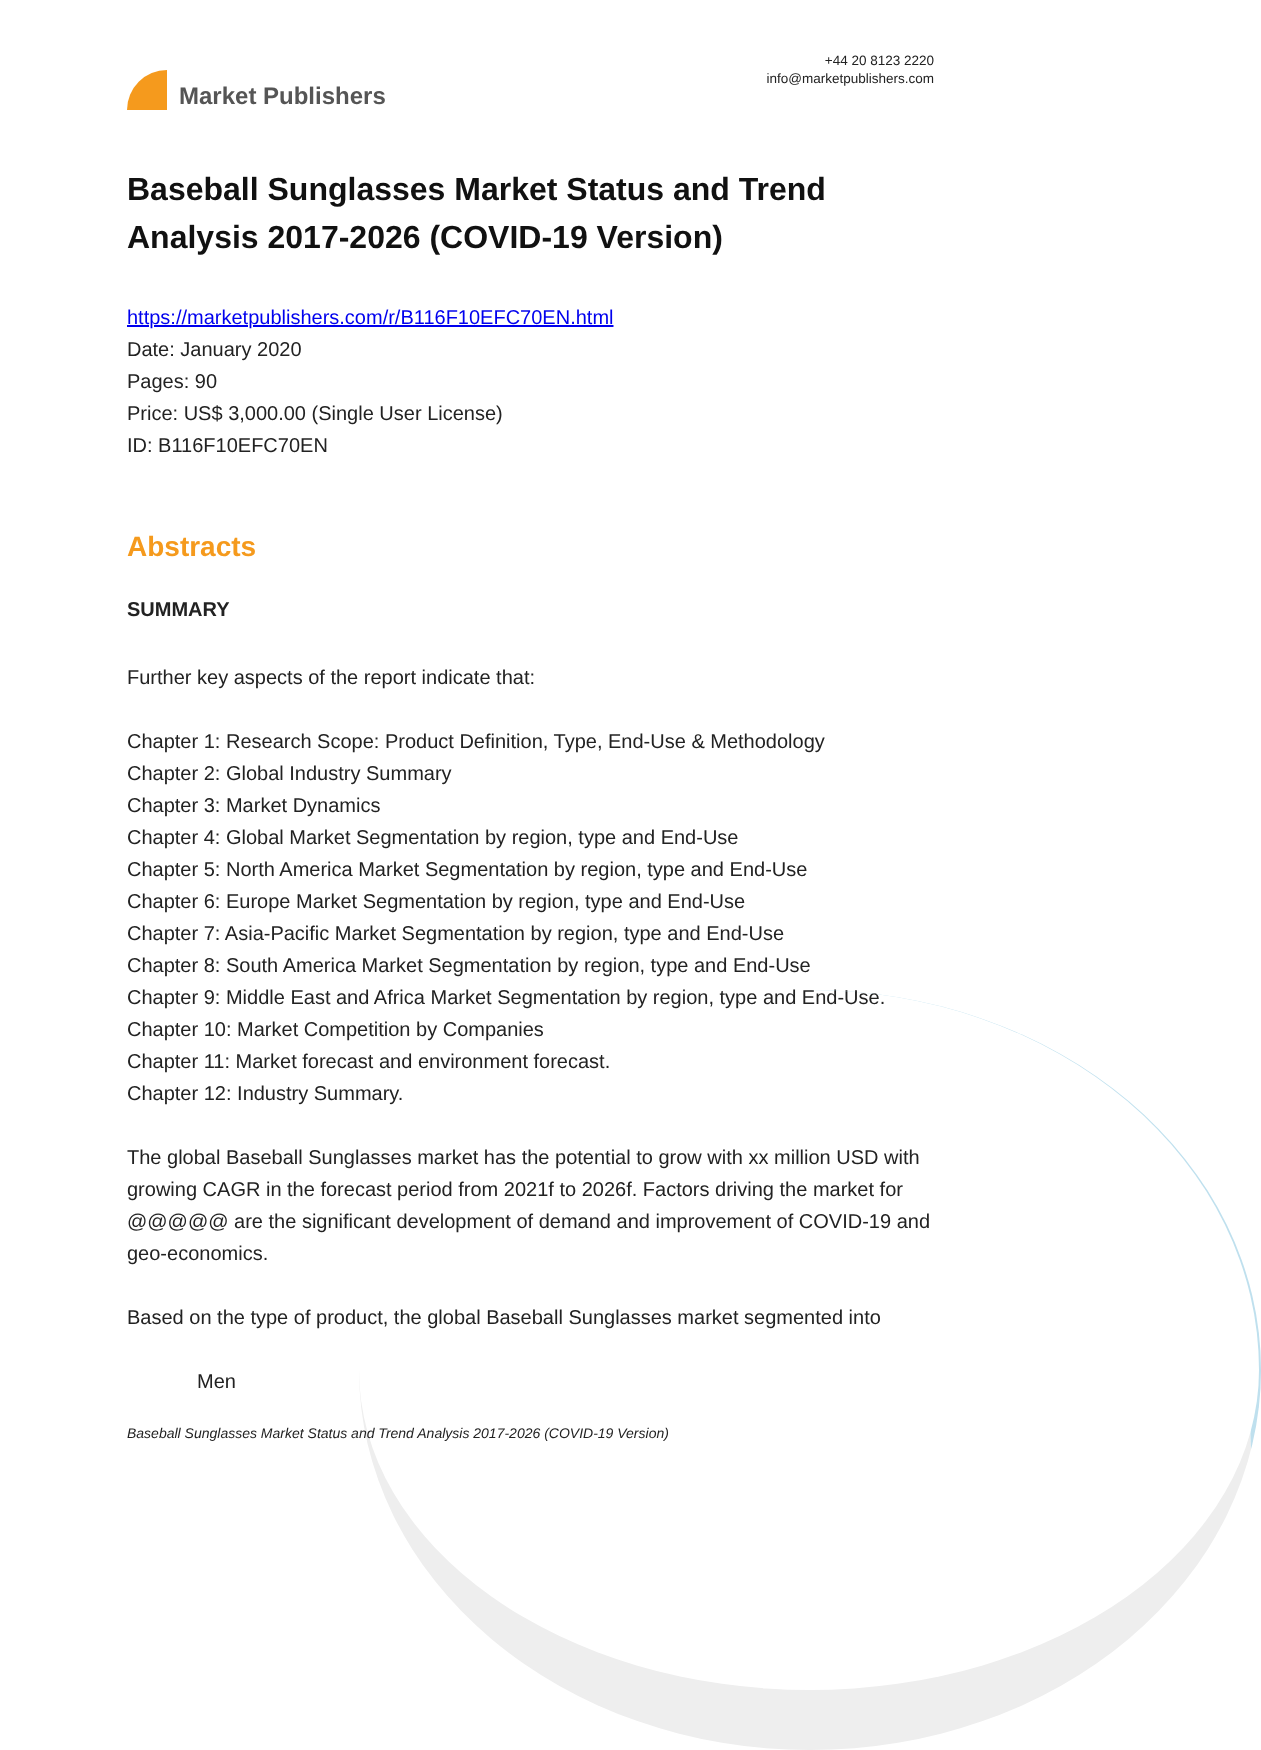Market Publishers
+44 20 8123 2220
info@marketpublishers.com
Baseball Sunglasses Market Status and Trend Analysis 2017-2026 (COVID-19 Version)
https://marketpublishers.com/r/B116F10EFC70EN.html
Date: January 2020
Pages: 90
Price: US$ 3,000.00 (Single User License)
ID: B116F10EFC70EN
Abstracts
SUMMARY
Further key aspects of the report indicate that:
Chapter 1: Research Scope: Product Definition, Type, End-Use & Methodology
Chapter 2: Global Industry Summary
Chapter 3: Market Dynamics
Chapter 4: Global Market Segmentation by region, type and End-Use
Chapter 5: North America Market Segmentation by region, type and End-Use
Chapter 6: Europe Market Segmentation by region, type and End-Use
Chapter 7: Asia-Pacific Market Segmentation by region, type and End-Use
Chapter 8: South America Market Segmentation by region, type and End-Use
Chapter 9: Middle East and Africa Market Segmentation by region, type and End-Use.
Chapter 10: Market Competition by Companies
Chapter 11: Market forecast and environment forecast.
Chapter 12: Industry Summary.
The global Baseball Sunglasses market has the potential to grow with xx million USD with growing CAGR in the forecast period from 2021f to 2026f. Factors driving the market for @@@@@ are the significant development of demand and improvement of COVID-19 and geo-economics.
Based on the type of product, the global Baseball Sunglasses market segmented into
Men
Baseball Sunglasses Market Status and Trend Analysis 2017-2026 (COVID-19 Version)